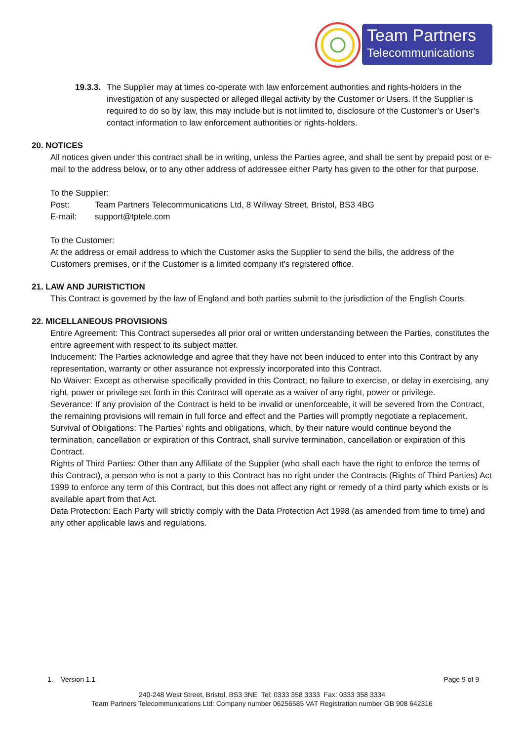Team Partners
Telecommunications
19.3.3.
The Supplier may at times co-operate with law enforcement authorities and rights-holders in the investigation of any suspected or alleged illegal activity by the Customer or Users. If the Supplier is required to do so by law, this may include but is not limited to, disclosure of the Customer’s or User’s contact information to law enforcement authorities or rights-holders.
20. NOTICES
All notices given under this contract shall be in writing, unless the Parties agree, and shall be sent by prepaid post or e-mail to the address below, or to any other address of addressee either Party has given to the other for that purpose.
To the Supplier:
Post: Team Partners Telecommunications Ltd, 8 Willway Street, Bristol, BS3 4BG
E-mail: support@tptele.com
To the Customer:
At the address or email address to which the Customer asks the Supplier to send the bills, the address of the Customers premises, or if the Customer is a limited company it’s registered office.
21. LAW AND JURISTICTION
This Contract is governed by the law of England and both parties submit to the jurisdiction of the English Courts.
22. MICELLANEOUS PROVISIONS
Entire Agreement: This Contract supersedes all prior oral or written understanding between the Parties, constitutes the entire agreement with respect to its subject matter.
Inducement: The Parties acknowledge and agree that they have not been induced to enter into this Contract by any representation, warranty or other assurance not expressly incorporated into this Contract.
No Waiver: Except as otherwise specifically provided in this Contract, no failure to exercise, or delay in exercising, any right, power or privilege set forth in this Contract will operate as a waiver of any right, power or privilege.
Severance: If any provision of the Contract is held to be invalid or unenforceable, it will be severed from the Contract, the remaining provisions will remain in full force and effect and the Parties will promptly negotiate a replacement.
Survival of Obligations: The Parties' rights and obligations, which, by their nature would continue beyond the termination, cancellation or expiration of this Contract, shall survive termination, cancellation or expiration of this
Contract.
Rights of Third Parties: Other than any Affiliate of the Supplier (who shall each have the right to enforce the terms of this Contract), a person who is not a party to this Contract has no right under the Contracts (Rights of Third Parties) Act 1999 to enforce any term of this Contract, but this does not affect any right or remedy of a third party which exists or is available apart from that Act.
Data Protection: Each Party will strictly comply with the Data Protection Act 1998 (as amended from time to time) and any other applicable laws and regulations.
1. Version 1.1 Page 9 of 9
240-248 West Street, Bristol, BS3 3NE Tel: 0333 358 3333 Fax: 0333 358 3334
Team Partners Telecommunications Ltd: Company number 06256585 VAT Registration number GB 908 642316